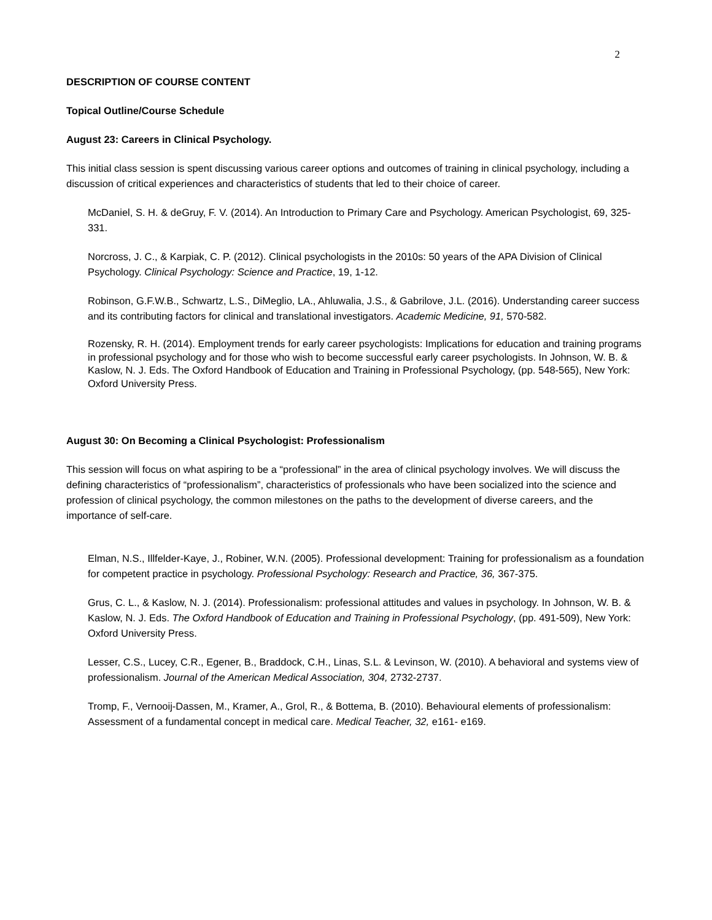2
DESCRIPTION OF COURSE CONTENT
Topical Outline/Course Schedule
August 23: Careers in Clinical Psychology.
This initial class session is spent discussing various career options and outcomes of training in clinical psychology, including a discussion of critical experiences and characteristics of students that led to their choice of career.
McDaniel, S. H. & deGruy, F. V. (2014). An Introduction to Primary Care and Psychology. American Psychologist, 69, 325-331.
Norcross, J. C., & Karpiak, C. P. (2012). Clinical psychologists in the 2010s: 50 years of the APA Division of Clinical Psychology. Clinical Psychology: Science and Practice, 19, 1-12.
Robinson, G.F.W.B., Schwartz, L.S., DiMeglio, LA., Ahluwalia, J.S., & Gabrilove, J.L. (2016). Understanding career success and its contributing factors for clinical and translational investigators. Academic Medicine, 91, 570-582.
Rozensky, R. H. (2014). Employment trends for early career psychologists: Implications for education and training programs in professional psychology and for those who wish to become successful early career psychologists. In Johnson, W. B. & Kaslow, N. J. Eds. The Oxford Handbook of Education and Training in Professional Psychology, (pp. 548-565), New York: Oxford University Press.
August 30: On Becoming a Clinical Psychologist: Professionalism
This session will focus on what aspiring to be a “professional” in the area of clinical psychology involves. We will discuss the defining characteristics of “professionalism”, characteristics of professionals who have been socialized into the science and profession of clinical psychology, the common milestones on the paths to the development of diverse careers, and the importance of self-care.
Elman, N.S., Illfelder-Kaye, J., Robiner, W.N. (2005). Professional development: Training for professionalism as a foundation for competent practice in psychology. Professional Psychology: Research and Practice, 36, 367-375.
Grus, C. L., & Kaslow, N. J. (2014). Professionalism: professional attitudes and values in psychology. In Johnson, W. B. & Kaslow, N. J. Eds. The Oxford Handbook of Education and Training in Professional Psychology, (pp. 491-509), New York: Oxford University Press.
Lesser, C.S., Lucey, C.R., Egener, B., Braddock, C.H., Linas, S.L. & Levinson, W. (2010). A behavioral and systems view of professionalism. Journal of the American Medical Association, 304, 2732-2737.
Tromp, F., Vernooij-Dassen, M., Kramer, A., Grol, R., & Bottema, B. (2010). Behavioural elements of professionalism: Assessment of a fundamental concept in medical care. Medical Teacher, 32, e161- e169.